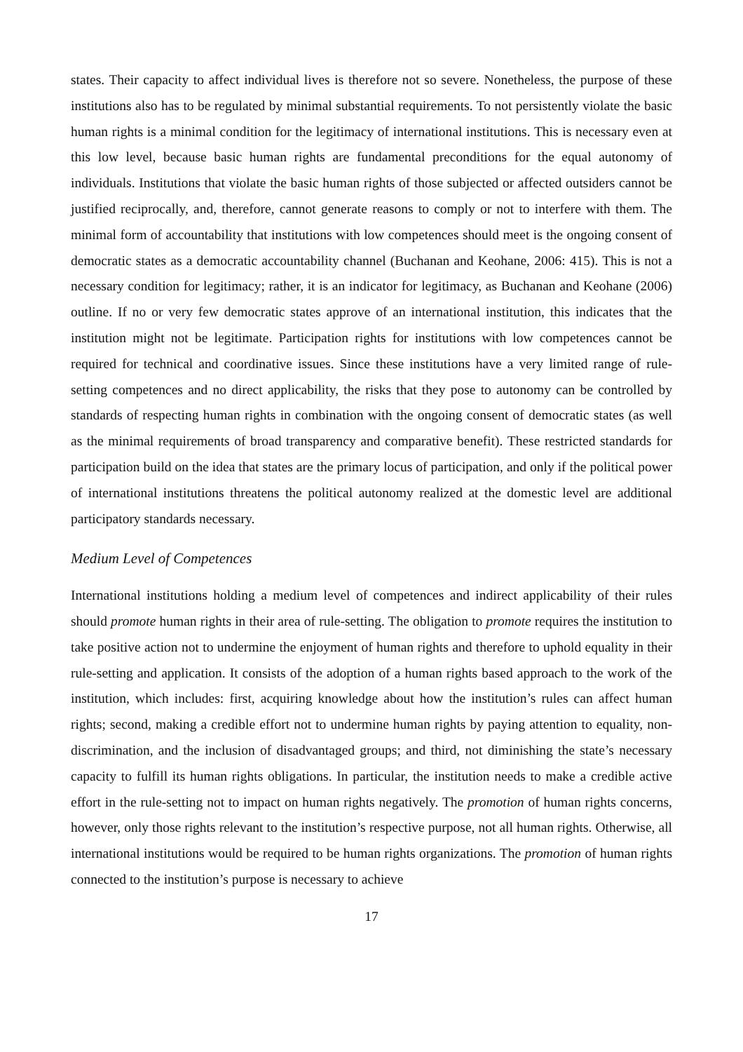states. Their capacity to affect individual lives is therefore not so severe. Nonetheless, the purpose of these institutions also has to be regulated by minimal substantial requirements. To not persistently violate the basic human rights is a minimal condition for the legitimacy of international institutions. This is necessary even at this low level, because basic human rights are fundamental preconditions for the equal autonomy of individuals. Institutions that violate the basic human rights of those subjected or affected outsiders cannot be justified reciprocally, and, therefore, cannot generate reasons to comply or not to interfere with them. The minimal form of accountability that institutions with low competences should meet is the ongoing consent of democratic states as a democratic accountability channel (Buchanan and Keohane, 2006: 415). This is not a necessary condition for legitimacy; rather, it is an indicator for legitimacy, as Buchanan and Keohane (2006) outline. If no or very few democratic states approve of an international institution, this indicates that the institution might not be legitimate. Participation rights for institutions with low competences cannot be required for technical and coordinative issues. Since these institutions have a very limited range of rule-setting competences and no direct applicability, the risks that they pose to autonomy can be controlled by standards of respecting human rights in combination with the ongoing consent of democratic states (as well as the minimal requirements of broad transparency and comparative benefit). These restricted standards for participation build on the idea that states are the primary locus of participation, and only if the political power of international institutions threatens the political autonomy realized at the domestic level are additional participatory standards necessary.
Medium Level of Competences
International institutions holding a medium level of competences and indirect applicability of their rules should promote human rights in their area of rule-setting. The obligation to promote requires the institution to take positive action not to undermine the enjoyment of human rights and therefore to uphold equality in their rule-setting and application. It consists of the adoption of a human rights based approach to the work of the institution, which includes: first, acquiring knowledge about how the institution’s rules can affect human rights; second, making a credible effort not to undermine human rights by paying attention to equality, non-discrimination, and the inclusion of disadvantaged groups; and third, not diminishing the state’s necessary capacity to fulfill its human rights obligations. In particular, the institution needs to make a credible active effort in the rule-setting not to impact on human rights negatively. The promotion of human rights concerns, however, only those rights relevant to the institution’s respective purpose, not all human rights. Otherwise, all international institutions would be required to be human rights organizations. The promotion of human rights connected to the institution’s purpose is necessary to achieve
17